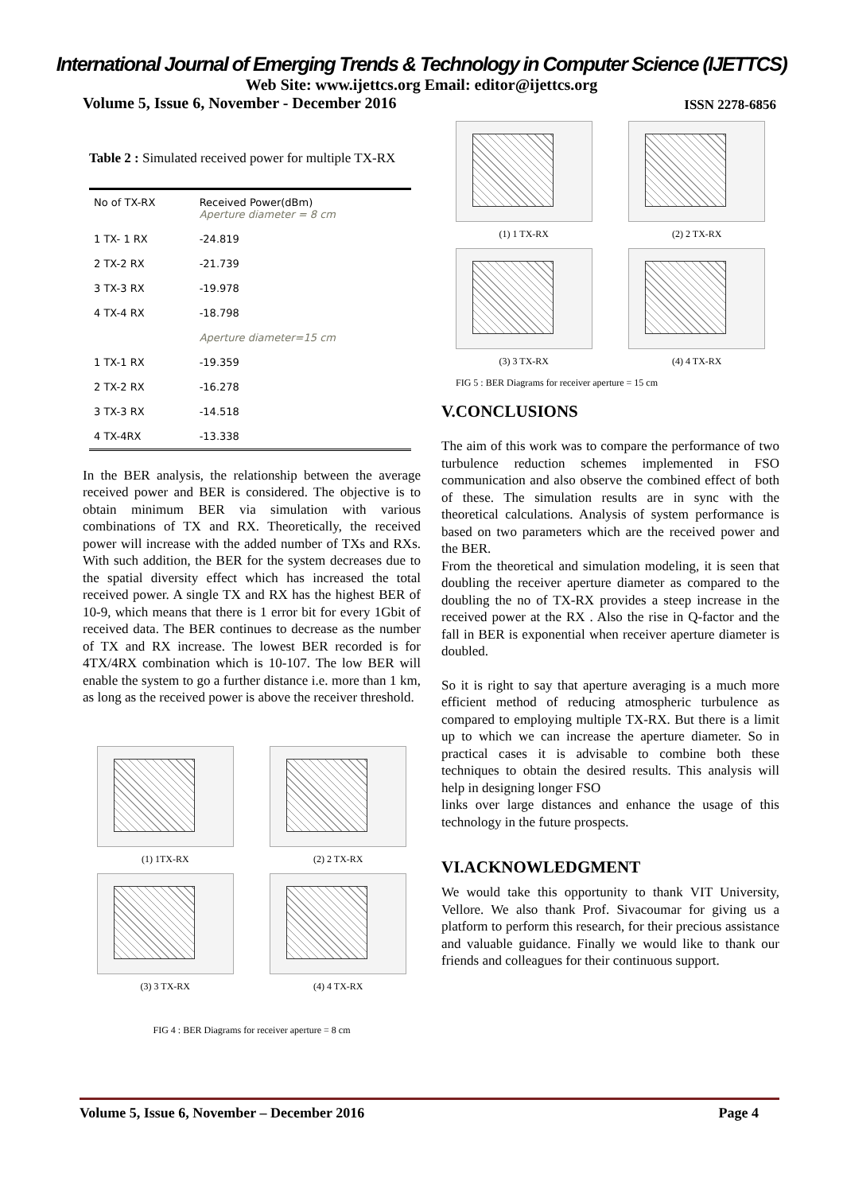International Journal of Emerging Trends & Technology in Computer Science (IJETTCS)
Web Site: www.ijettcs.org Email: editor@ijettcs.org
Volume 5, Issue 6, November - December 2016 ISSN 2278-6856
Table 2 : Simulated received power for multiple TX-RX
| No of TX-RX | Received Power(dBm) Aperture diameter = 8 cm |
| 1 TX- 1 RX | -24.819 |
| 2 TX-2 RX | -21.739 |
| 3 TX-3 RX | -19.978 |
| 4 TX-4 RX | -18.798 |
| | Aperture diameter=15 cm |
| 1 TX-1 RX | -19.359 |
| 2 TX-2 RX | -16.278 |
| 3 TX-3 RX | -14.518 |
| 4 TX-4RX | -13.338 |
In the BER analysis, the relationship between the average received power and BER is considered. The objective is to obtain minimum BER via simulation with various combinations of TX and RX. Theoretically, the received power will increase with the added number of TXs and RXs. With such addition, the BER for the system decreases due to the spatial diversity effect which has increased the total received power. A single TX and RX has the highest BER of 10-9, which means that there is 1 error bit for every 1Gbit of received data. The BER continues to decrease as the number of TX and RX increase. The lowest BER recorded is for 4TX/4RX combination which is 10-107. The low BER will enable the system to go a further distance i.e. more than 1 km, as long as the received power is above the receiver threshold.
(1) 1TX-RX
(2) 2 TX-RX
(3) 3 TX-RX
(4) 4 TX-RX
FIG 4 : BER Diagrams for receiver aperture = 8 cm
(1) 1 TX-RX
(2) 2 TX-RX
(3) 3 TX-RX
(4) 4 TX-RX
FIG 5 : BER Diagrams for receiver aperture = 15 cm
V.CONCLUSIONS
The aim of this work was to compare the performance of two turbulence reduction schemes implemented in FSO communication and also observe the combined effect of both of these. The simulation results are in sync with the theoretical calculations. Analysis of system performance is based on two parameters which are the received power and the BER.
From the theoretical and simulation modeling, it is seen that doubling the receiver aperture diameter as compared to the doubling the no of TX-RX provides a steep increase in the received power at the RX . Also the rise in Q-factor and the fall in BER is exponential when receiver aperture diameter is doubled.
So it is right to say that aperture averaging is a much more efficient method of reducing atmospheric turbulence as compared to employing multiple TX-RX. But there is a limit up to which we can increase the aperture diameter. So in practical cases it is advisable to combine both these techniques to obtain the desired results. This analysis will help in designing longer FSO
links over large distances and enhance the usage of this technology in the future prospects.
VI.ACKNOWLEDGMENT
We would take this opportunity to thank VIT University, Vellore. We also thank Prof. Sivacoumar for giving us a platform to perform this research, for their precious assistance and valuable guidance. Finally we would like to thank our friends and colleagues for their continuous support.
Volume 5, Issue 6, November – December 2016 Page 4